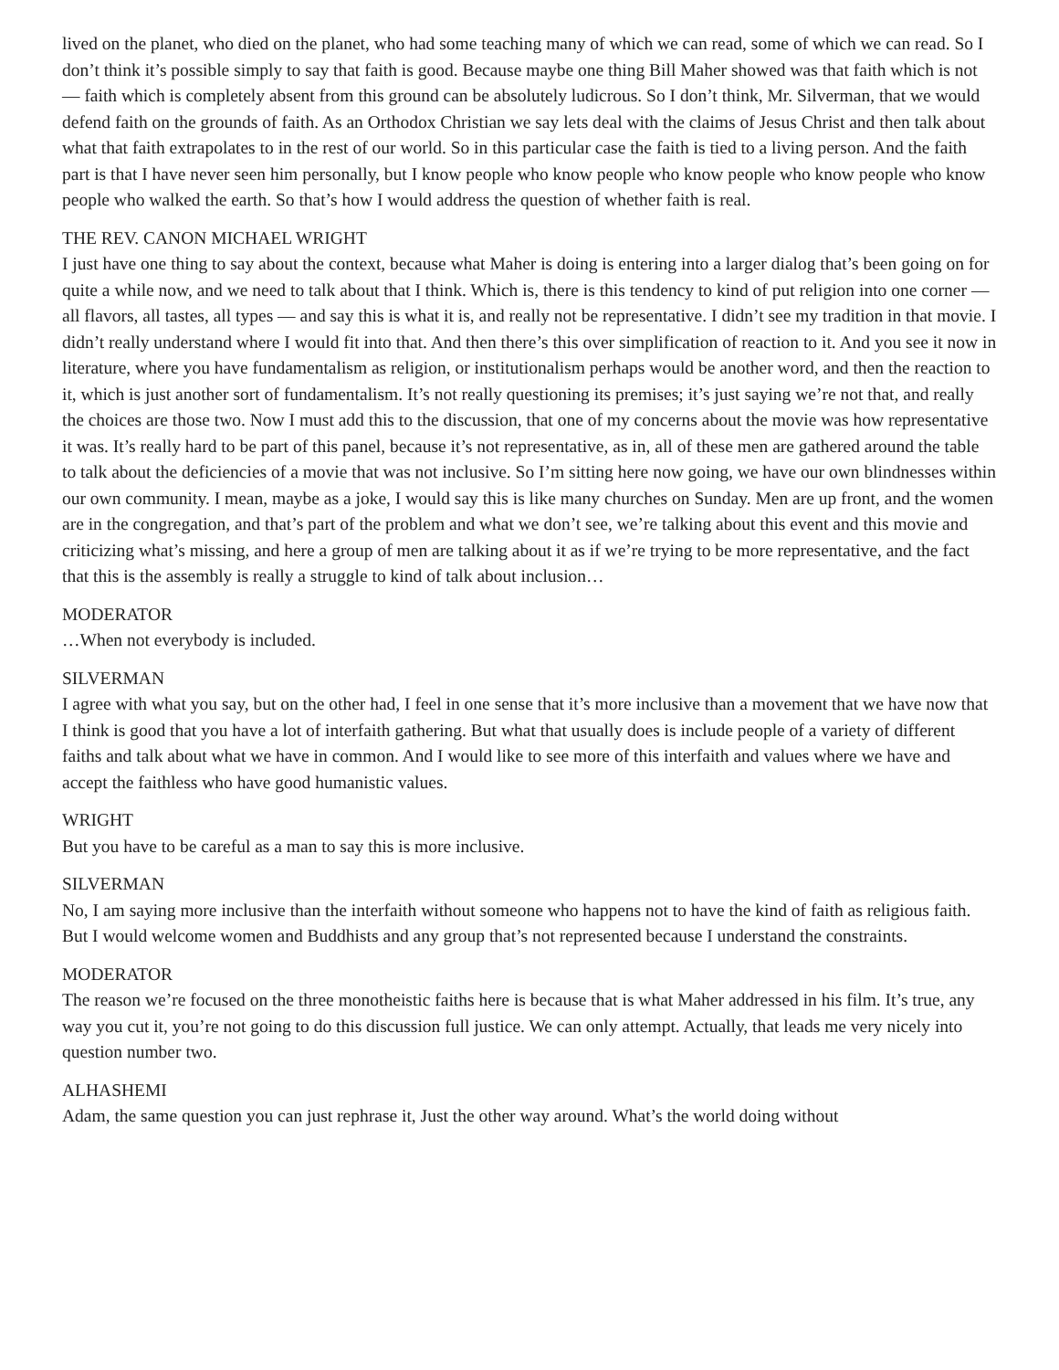lived on the planet, who died on the planet, who had some teaching many of which we can read, some of which we can read. So I don’t think it’s possible simply to say that faith is good. Because maybe one thing Bill Maher showed was that faith which is not — faith which is completely absent from this ground can be absolutely ludicrous. So I don’t think, Mr. Silverman, that we would defend faith on the grounds of faith. As an Orthodox Christian we say lets deal with the claims of Jesus Christ and then talk about what that faith extrapolates to in the rest of our world. So in this particular case the faith is tied to a living person. And the faith part is that I have never seen him personally, but I know people who know people who know people who know people who know people who walked the earth. So that’s how I would address the question of whether faith is real.
THE REV. CANON MICHAEL WRIGHT
I just have one thing to say about the context, because what Maher is doing is entering into a larger dialog that’s been going on for quite a while now, and we need to talk about that I think. Which is, there is this tendency to kind of put religion into one corner — all flavors, all tastes, all types — and say this is what it is, and really not be representative. I didn’t see my tradition in that movie. I didn’t really understand where I would fit into that. And then there’s this over simplification of reaction to it. And you see it now in literature, where you have fundamentalism as religion, or institutionalism perhaps would be another word, and then the reaction to it, which is just another sort of fundamentalism. It’s not really questioning its premises; it’s just saying we’re not that, and really the choices are those two. Now I must add this to the discussion, that one of my concerns about the movie was how representative it was. It’s really hard to be part of this panel, because it’s not representative, as in, all of these men are gathered around the table to talk about the deficiencies of a movie that was not inclusive. So I’m sitting here now going, we have our own blindnesses within our own community. I mean, maybe as a joke, I would say this is like many churches on Sunday. Men are up front, and the women are in the congregation, and that’s part of the problem and what we don’t see, we’re talking about this event and this movie and criticizing what’s missing, and here a group of men are talking about it as if we’re trying to be more representative, and the fact that this is the assembly is really a struggle to kind of talk about inclusion…
MODERATOR
…When not everybody is included.
SILVERMAN
I agree with what you say, but on the other had, I feel in one sense that it’s more inclusive than a movement that we have now that I think is good that you have a lot of interfaith gathering. But what that usually does is include people of a variety of different faiths and talk about what we have in common. And I would like to see more of this interfaith and values where we have and accept the faithless who have good humanistic values.
WRIGHT
But you have to be careful as a man to say this is more inclusive.
SILVERMAN
No, I am saying more inclusive than the interfaith without someone who happens not to have the kind of faith as religious faith. But I would welcome women and Buddhists and any group that’s not represented because I understand the constraints.
MODERATOR
The reason we’re focused on the three monotheistic faiths here is because that is what Maher addressed in his film. It’s true, any way you cut it, you’re not going to do this discussion full justice. We can only attempt. Actually, that leads me very nicely into question number two.
ALHASHEMI
Adam, the same question you can just rephrase it, Just the other way around. What’s the world doing without